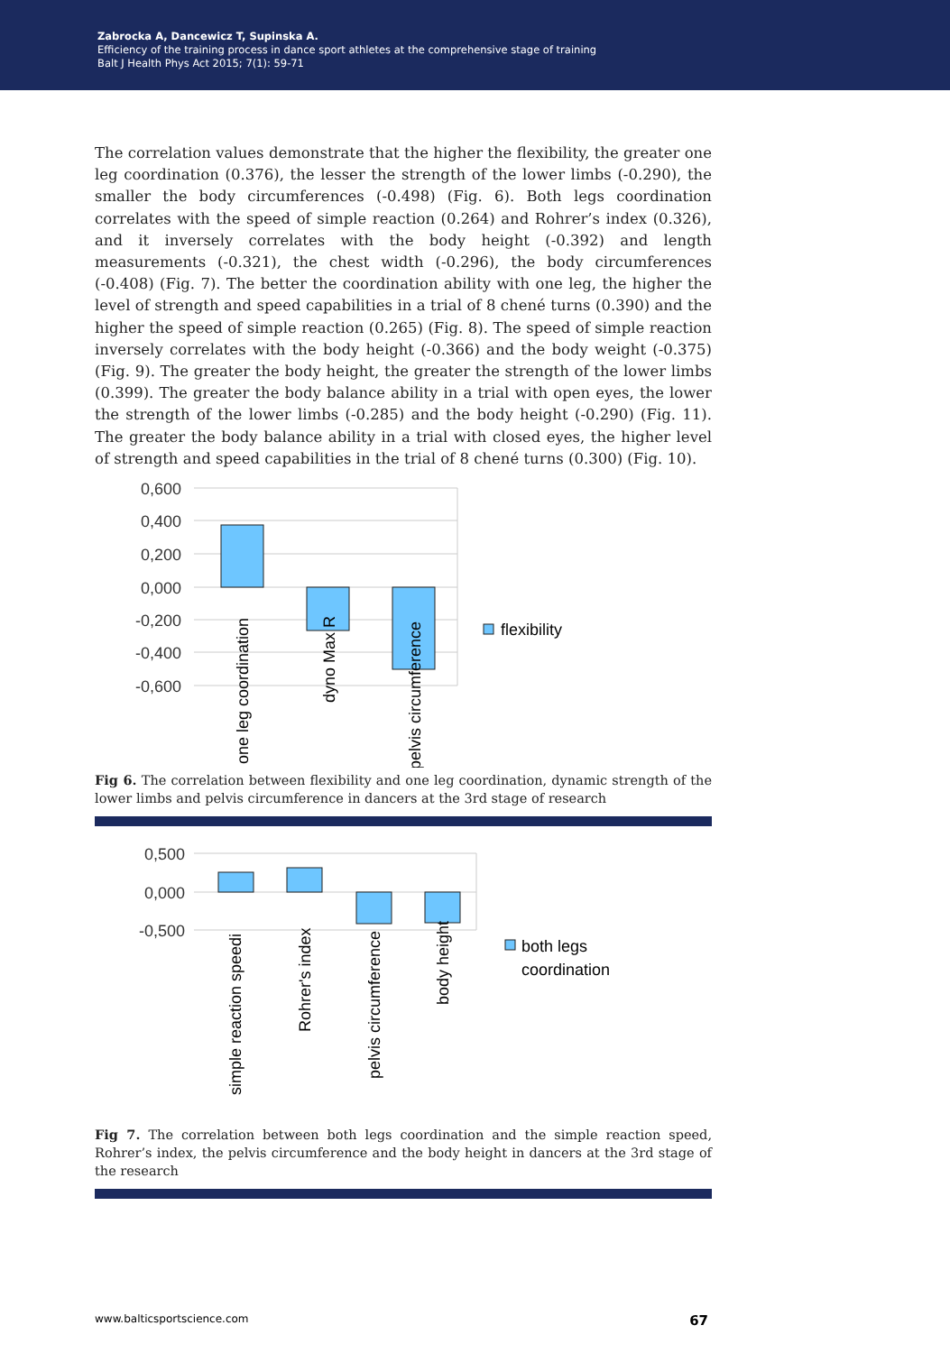Zabrocka A, Dancewicz T, Supinska A.
Efficiency of the training process in dance sport athletes at the comprehensive stage of training
Balt J Health Phys Act 2015; 7(1): 59-71
The correlation values demonstrate that the higher the flexibility, the greater one leg coordination (0.376), the lesser the strength of the lower limbs (-0.290), the smaller the body circumferences (-0.498) (Fig. 6). Both legs coordination correlates with the speed of simple reaction (0.264) and Rohrer’s index (0.326), and it inversely correlates with the body height (-0.392) and length measurements (-0.321), the chest width (-0.296), the body circumferences (-0.408) (Fig. 7). The better the coordination ability with one leg, the higher the level of strength and speed capabilities in a trial of 8 chené turns (0.390) and the higher the speed of simple reaction (0.265) (Fig. 8). The speed of simple reaction inversely correlates with the body height (-0.366) and the body weight (-0.375) (Fig. 9). The greater the body height, the greater the strength of the lower limbs (0.399). The greater the body balance ability in a trial with open eyes, the lower the strength of the lower limbs (-0.285) and the body height (-0.290) (Fig. 11). The greater the body balance ability in a trial with closed eyes, the higher level of strength and speed capabilities in the trial of 8 chené turns (0.300) (Fig. 10).
0,600
0,400
0,200
0,000
-0,200
-0,400
-0,600
one leg coordination
dyno Max R
pelvis circumference
flexibility
Fig 6. The correlation between flexibility and one leg coordination, dynamic strength of the lower limbs and pelvis circumference in dancers at the 3rd stage of research
0,500
0,000
-0,500
simple reaction speedi
Rohrer's index
pelvis circumference
body height
both legs
coordination
Fig 7. The correlation between both legs coordination and the simple reaction speed, Rohrer’s index, the pelvis circumference and the body height in dancers at the 3rd stage of the research
www.balticsportscience.com 67